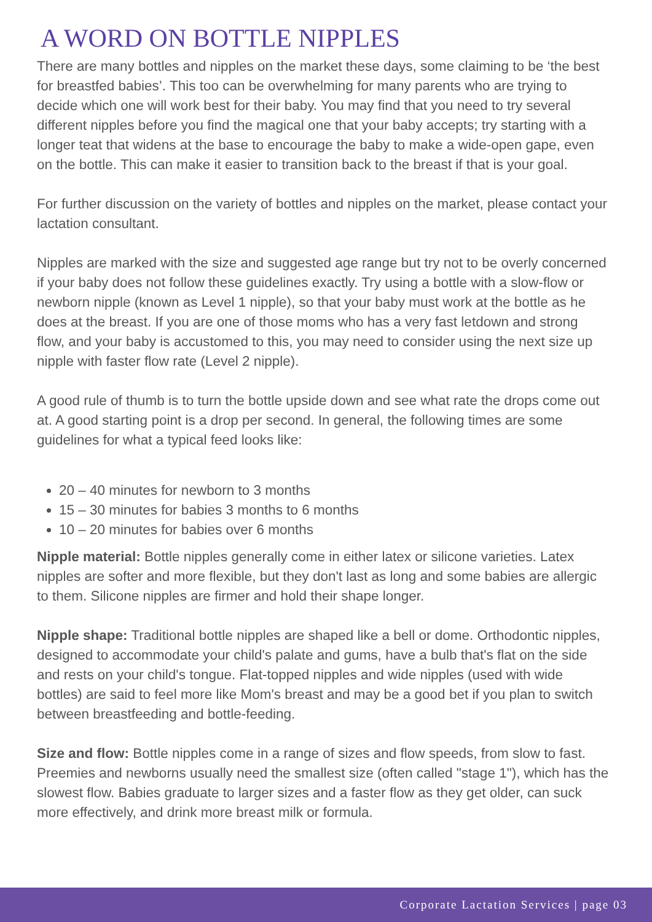A WORD ON BOTTLE NIPPLES
There are many bottles and nipples on the market these days, some claiming to be ‘the best for breastfed babies’. This too can be overwhelming for many parents who are trying to decide which one will work best for their baby. You may find that you need to try several different nipples before you find the magical one that your baby accepts; try starting with a longer teat that widens at the base to encourage the baby to make a wide-open gape, even on the bottle. This can make it easier to transition back to the breast if that is your goal.
For further discussion on the variety of bottles and nipples on the market, please contact your lactation consultant.
Nipples are marked with the size and suggested age range but try not to be overly concerned if your baby does not follow these guidelines exactly. Try using a bottle with a slow-flow or newborn nipple (known as Level 1 nipple), so that your baby must work at the bottle as he does at the breast. If you are one of those moms who has a very fast letdown and strong flow, and your baby is accustomed to this, you may need to consider using the next size up nipple with faster flow rate (Level 2 nipple).
A good rule of thumb is to turn the bottle upside down and see what rate the drops come out at. A good starting point is a drop per second. In general, the following times are some guidelines for what a typical feed looks like:
20 – 40 minutes for newborn to 3 months
15 – 30 minutes for babies 3 months to 6 months
10 – 20 minutes for babies over 6 months
Nipple material: Bottle nipples generally come in either latex or silicone varieties. Latex nipples are softer and more flexible, but they don't last as long and some babies are allergic to them. Silicone nipples are firmer and hold their shape longer.
Nipple shape: Traditional bottle nipples are shaped like a bell or dome. Orthodontic nipples, designed to accommodate your child's palate and gums, have a bulb that's flat on the side and rests on your child's tongue. Flat-topped nipples and wide nipples (used with wide bottles) are said to feel more like Mom's breast and may be a good bet if you plan to switch between breastfeeding and bottle-feeding.
Size and flow: Bottle nipples come in a range of sizes and flow speeds, from slow to fast. Preemies and newborns usually need the smallest size (often called "stage 1"), which has the slowest flow. Babies graduate to larger sizes and a faster flow as they get older, can suck more effectively, and drink more breast milk or formula.
Corporate Lactation Services | page 03